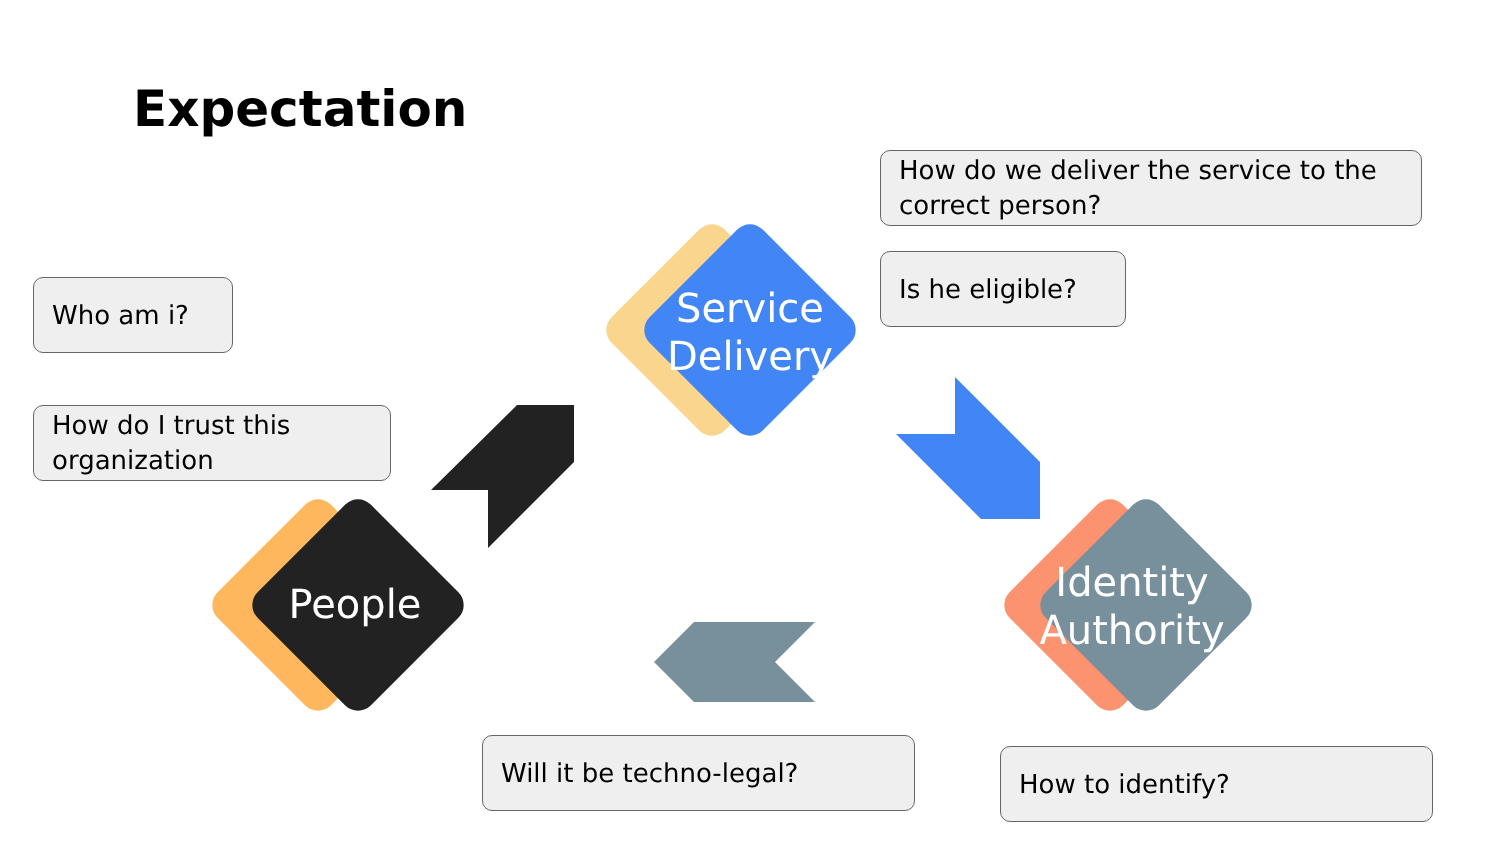Expectation
Service Delivery
People
Identity Authority
How do we deliver the service to the correct person?
Is he eligible?
Who am i?
How do I trust this organization
Will it be techno-legal? How to identify?